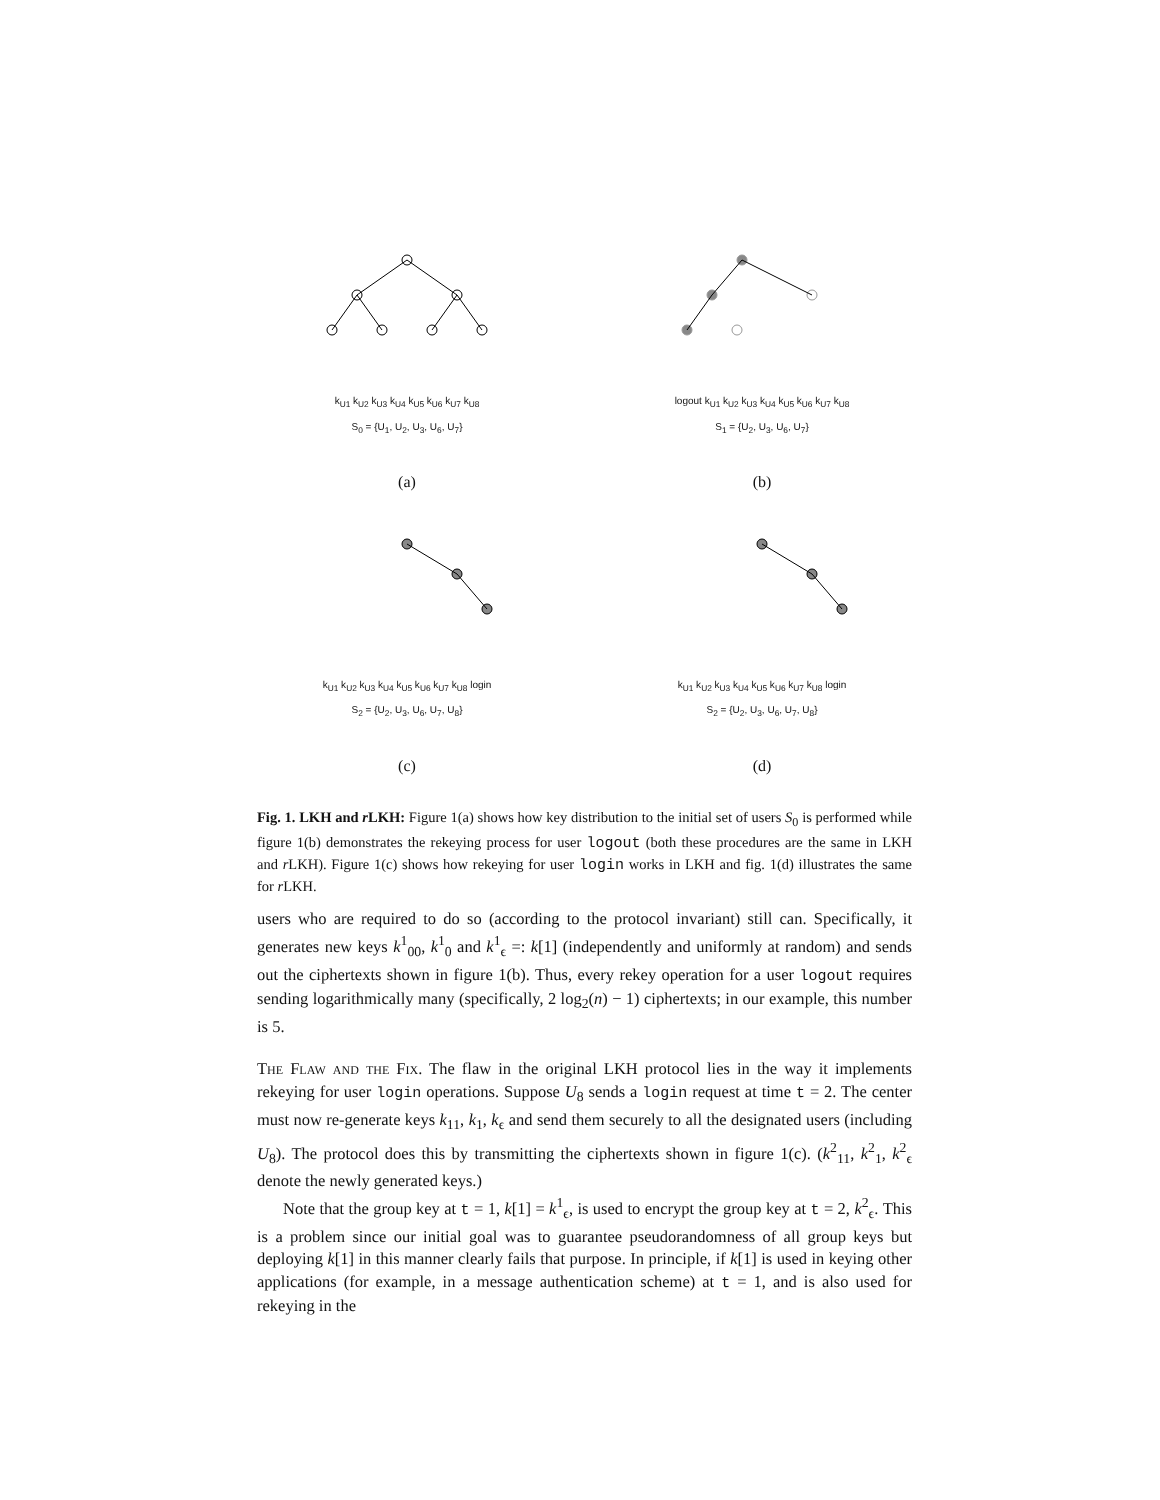k<sub>U1</sub> k<sub>U2</sub> k<sub>U3</sub> k<sub>U4</sub> k<sub>U5</sub> k<sub>U6</sub> k<sub>U7</sub> k<sub>U8</sub>
S<sub>0</sub> = {U<sub>1</sub>, U<sub>2</sub>, U<sub>3</sub>, U<sub>6</sub>, U<sub>7</sub>}
(a)
logout k<sub>U1</sub> k<sub>U2</sub> k<sub>U3</sub> k<sub>U4</sub> k<sub>U5</sub> k<sub>U6</sub> k<sub>U7</sub> k<sub>U8</sub>
S<sub>1</sub> = {U<sub>2</sub>, U<sub>3</sub>, U<sub>6</sub>, U<sub>7</sub>}
(b)
k<sub>U1</sub> k<sub>U2</sub> k<sub>U3</sub> k<sub>U4</sub> k<sub>U5</sub> k<sub>U6</sub> k<sub>U7</sub> k<sub>U8</sub> login
S<sub>2</sub> = {U<sub>2</sub>, U<sub>3</sub>, U<sub>6</sub>, U<sub>7</sub>, U<sub>8</sub>}
(c)
k<sub>U1</sub> k<sub>U2</sub> k<sub>U3</sub> k<sub>U4</sub> k<sub>U5</sub> k<sub>U6</sub> k<sub>U7</sub> k<sub>U8</sub> login
S<sub>2</sub> = {U<sub>2</sub>, U<sub>3</sub>, U<sub>6</sub>, U<sub>7</sub>, U<sub>8</sub>}
(d)
Fig. 1. LKH and r LKH: Figure 1(a) shows how key distribution to the initial set of users S<sub>0</sub> is performed while figure 1(b) demonstrates the rekeying process for user logout (both these procedures are the same in LKH and r LKH). Figure 1(c) shows how rekeying for user login works in LKH and fig. 1(d) illustrates the same for r LKH.
users who are required to do so (according to the protocol invariant) still can. Specifically, it generates new keys k<sup>1</sup><sub>00</sub>, k<sup>1</sup><sub>0</sub> and k<sup>1</sup><sub>ϵ</sub> =: k[1] (independently and uniformly at random) and sends out the ciphertexts shown in figure 1(b). Thus, every rekey operation for a user logout requires sending logarithmically many (specifically, 2 log<sub>2</sub>(n) − 1) ciphertexts; in our example, this number is 5.
The Flaw and the Fix. The flaw in the original LKH protocol lies in the way it implements rekeying for user login operations. Suppose U<sub>8</sub> sends a login request at time t = 2. The center must now re-generate keys k<sub>11</sub>, k<sub>1</sub>, k<sub>ϵ</sub> and send them securely to all the designated users (including U<sub>8</sub>). The protocol does this by transmitting the ciphertexts shown in figure 1(c). (k<sup>2</sup><sub>11</sub>, k<sup>2</sup><sub>1</sub>, k<sup>2</sup><sub>ϵ</sub> denote the newly generated keys.)
Note that the group key at t = 1, k[1] = k<sup>1</sup><sub>ϵ</sub>, is used to encrypt the group key at t = 2, k<sup>2</sup><sub>ϵ</sub>. This is a problem since our initial goal was to guarantee pseudorandomness of all group keys but deploying k[1] in this manner clearly fails that purpose. In principle, if k[1] is used in keying other applications (for example, in a message authentication scheme) at t = 1, and is also used for rekeying in the